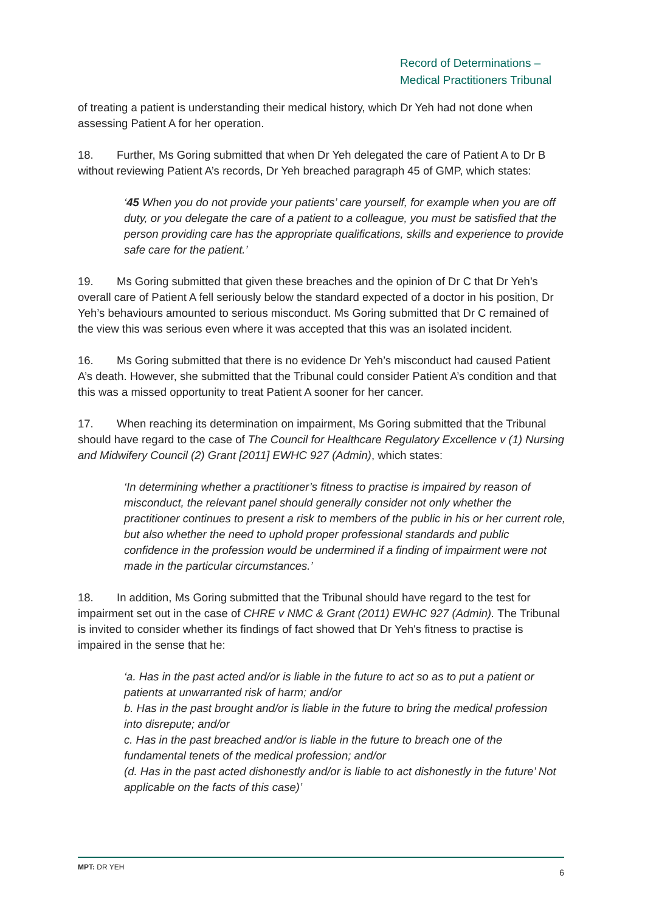Record of Determinations –
Medical Practitioners Tribunal
of treating a patient is understanding their medical history, which Dr Yeh had not done when assessing Patient A for her operation.
18. Further, Ms Goring submitted that when Dr Yeh delegated the care of Patient A to Dr B without reviewing Patient A’s records, Dr Yeh breached paragraph 45 of GMP, which states:
‘45 When you do not provide your patients’ care yourself, for example when you are off duty, or you delegate the care of a patient to a colleague, you must be satisfied that the person providing care has the appropriate qualifications, skills and experience to provide safe care for the patient.’
19. Ms Goring submitted that given these breaches and the opinion of Dr C that Dr Yeh’s overall care of Patient A fell seriously below the standard expected of a doctor in his position, Dr Yeh’s behaviours amounted to serious misconduct. Ms Goring submitted that Dr C remained of the view this was serious even where it was accepted that this was an isolated incident.
16. Ms Goring submitted that there is no evidence Dr Yeh’s misconduct had caused Patient A’s death. However, she submitted that the Tribunal could consider Patient A’s condition and that this was a missed opportunity to treat Patient A sooner for her cancer.
17. When reaching its determination on impairment, Ms Goring submitted that the Tribunal should have regard to the case of The Council for Healthcare Regulatory Excellence v (1) Nursing and Midwifery Council (2) Grant [2011] EWHC 927 (Admin), which states:
‘In determining whether a practitioner’s fitness to practise is impaired by reason of misconduct, the relevant panel should generally consider not only whether the practitioner continues to present a risk to members of the public in his or her current role, but also whether the need to uphold proper professional standards and public confidence in the profession would be undermined if a finding of impairment were not made in the particular circumstances.’
18. In addition, Ms Goring submitted that the Tribunal should have regard to the test for impairment set out in the case of CHRE v NMC & Grant (2011) EWHC 927 (Admin). The Tribunal is invited to consider whether its findings of fact showed that Dr Yeh's fitness to practise is impaired in the sense that he:
‘a. Has in the past acted and/or is liable in the future to act so as to put a patient or patients at unwarranted risk of harm; and/or
b. Has in the past brought and/or is liable in the future to bring the medical profession into disrepute; and/or
c. Has in the past breached and/or is liable in the future to breach one of the fundamental tenets of the medical profession; and/or
(d. Has in the past acted dishonestly and/or is liable to act dishonestly in the future’ Not applicable on the facts of this case)’
MPT: DR YEH 6